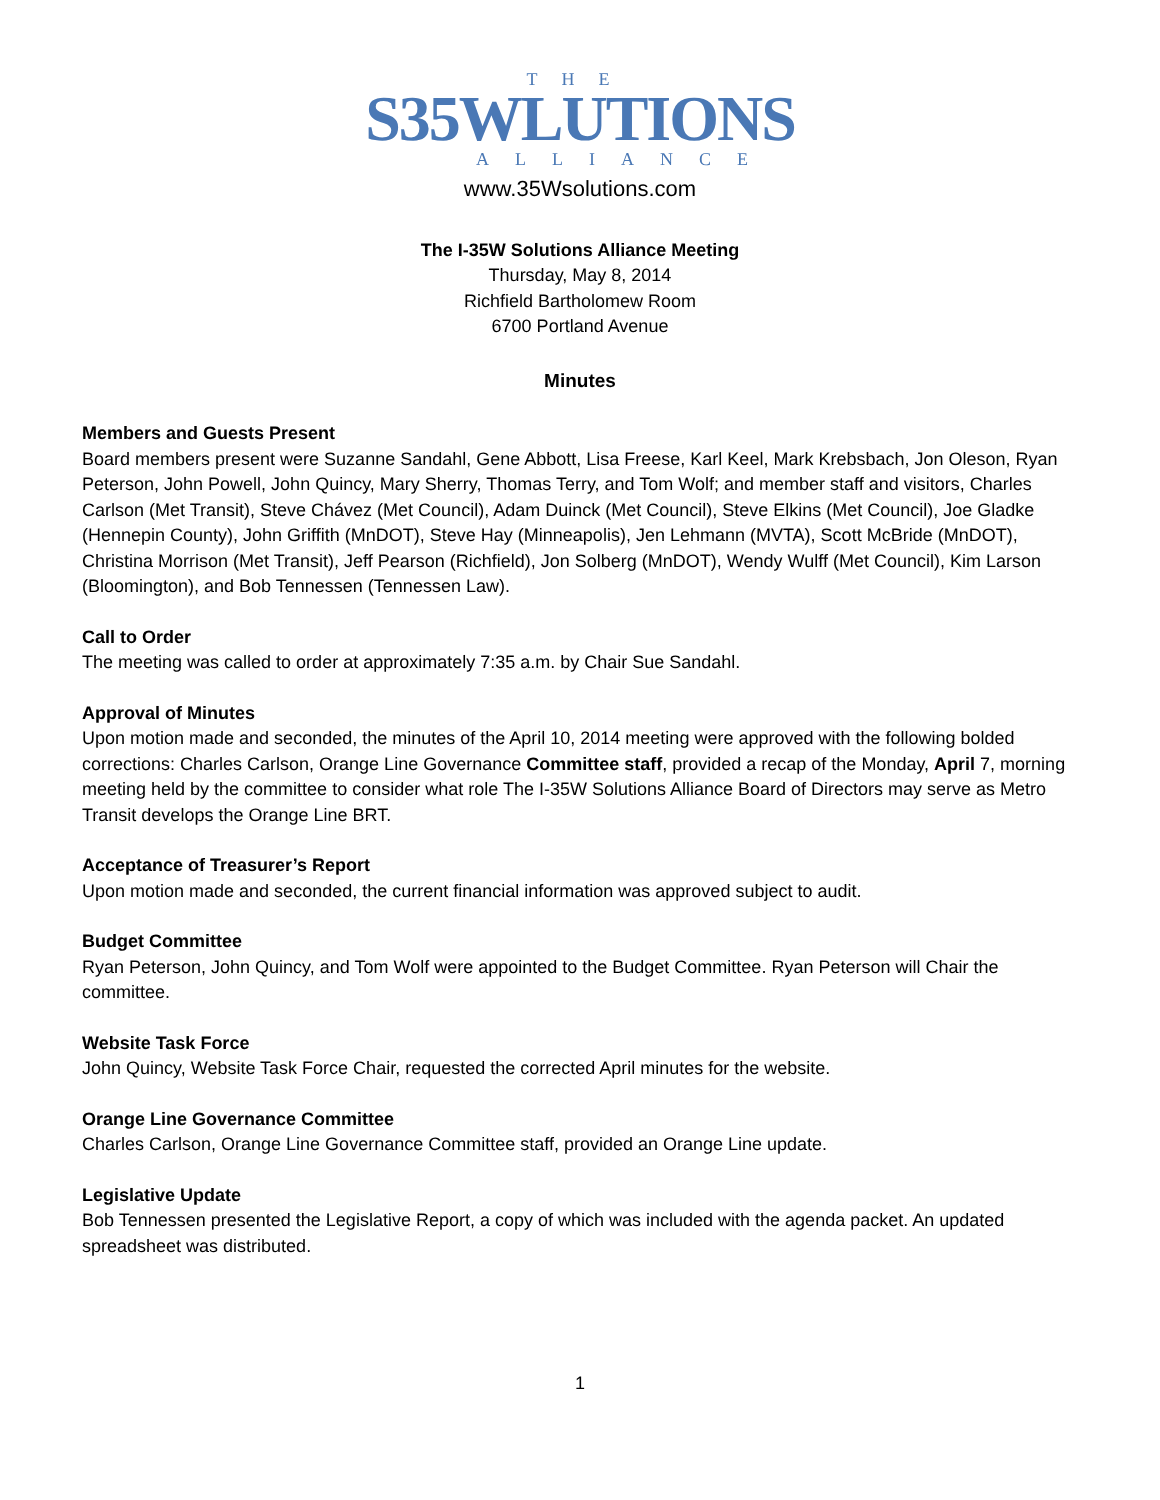THE
S35WLUTIONS
ALLIANCE
www.35Wsolutions.com
The I-35W Solutions Alliance Meeting
Thursday, May 8, 2014
Richfield Bartholomew Room
6700 Portland Avenue
Minutes
Members and Guests Present
Board members present were Suzanne Sandahl, Gene Abbott, Lisa Freese, Karl Keel, Mark Krebsbach, Jon Oleson, Ryan Peterson, John Powell, John Quincy, Mary Sherry, Thomas Terry, and Tom Wolf; and member staff and visitors, Charles Carlson (Met Transit), Steve Chávez (Met Council), Adam Duinck (Met Council), Steve Elkins (Met Council), Joe Gladke (Hennepin County), John Griffith (MnDOT), Steve Hay (Minneapolis), Jen Lehmann (MVTA), Scott McBride (MnDOT), Christina Morrison (Met Transit), Jeff Pearson (Richfield), Jon Solberg (MnDOT), Wendy Wulff (Met Council), Kim Larson (Bloomington), and Bob Tennessen (Tennessen Law).
Call to Order
The meeting was called to order at approximately 7:35 a.m. by Chair Sue Sandahl.
Approval of Minutes
Upon motion made and seconded, the minutes of the April 10, 2014 meeting were approved with the following bolded corrections: Charles Carlson, Orange Line Governance Committee staff, provided a recap of the Monday, April 7, morning meeting held by the committee to consider what role The I-35W Solutions Alliance Board of Directors may serve as Metro Transit develops the Orange Line BRT.
Acceptance of Treasurer’s Report
Upon motion made and seconded, the current financial information was approved subject to audit.
Budget Committee
Ryan Peterson, John Quincy, and Tom Wolf were appointed to the Budget Committee. Ryan Peterson will Chair the committee.
Website Task Force
John Quincy, Website Task Force Chair, requested the corrected April minutes for the website.
Orange Line Governance Committee
Charles Carlson, Orange Line Governance Committee staff, provided an Orange Line update.
Legislative Update
Bob Tennessen presented the Legislative Report, a copy of which was included with the agenda packet. An updated spreadsheet was distributed.
1